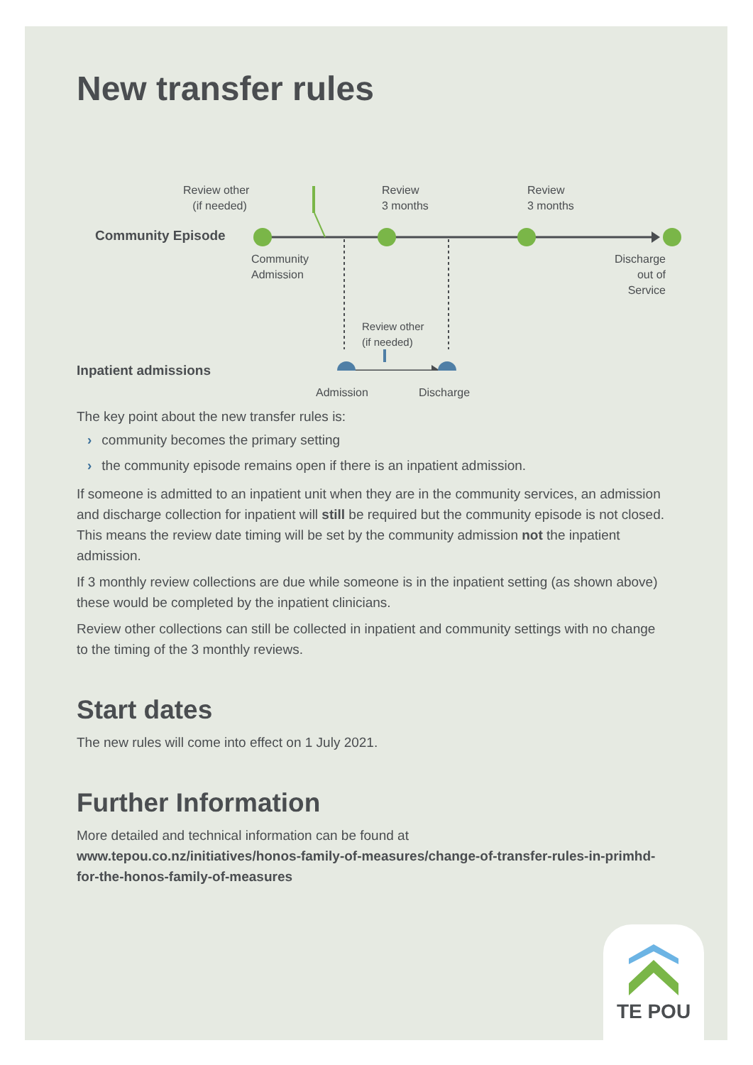New transfer rules
Review other
(if needed)
Review
3 months
Review
3 months
Community Episode
Community
Admission
Discharge
out of Service
Review other
(if needed)
Inpatient admissions
Admission Discharge
The key point about the new transfer rules is:
› community becomes the primary setting
› the community episode remains open if there is an inpatient admission.
If someone is admitted to an inpatient unit when they are in the community services, an admission and discharge collection for inpatient will still be required but the community episode is not closed. This means the review date timing will be set by the community admission not the inpatient admission.
If 3 monthly review collections are due while someone is in the inpatient setting (as shown above) these would be completed by the inpatient clinicians.
Review other collections can still be collected in inpatient and community settings with no change to the timing of the 3 monthly reviews.
Start dates
The new rules will come into effect on 1 July 2021.
Further Information
More detailed and technical information can be found at
www.tepou.co.nz/initiatives/honos-family-of-measures/change-of-transfer-rules-in-primhd-for-the-honos-family-of-measures
TE POU